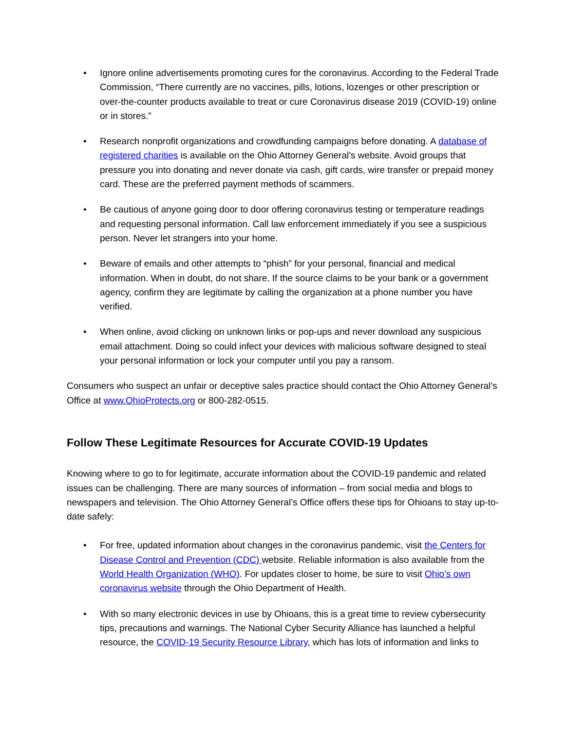• Ignore online advertisements promoting cures for the coronavirus. According to the Federal Trade Commission, “There currently are no vaccines, pills, lotions, lozenges or other prescription or over-the-counter products available to treat or cure Coronavirus disease 2019 (COVID-19) online or in stores.”
• Research nonprofit organizations and crowdfunding campaigns before donating. A database of registered charities is available on the Ohio Attorney General’s website. Avoid groups that pressure you into donating and never donate via cash, gift cards, wire transfer or prepaid money card. These are the preferred payment methods of scammers.
• Be cautious of anyone going door to door offering coronavirus testing or temperature readings and requesting personal information. Call law enforcement immediately if you see a suspicious person. Never let strangers into your home.
• Beware of emails and other attempts to “phish” for your personal, financial and medical information. When in doubt, do not share. If the source claims to be your bank or a government agency, confirm they are legitimate by calling the organization at a phone number you have verified.
• When online, avoid clicking on unknown links or pop-ups and never download any suspicious email attachment. Doing so could infect your devices with malicious software designed to steal your personal information or lock your computer until you pay a ransom.
Consumers who suspect an unfair or deceptive sales practice should contact the Ohio Attorney General’s Office at www.OhioProtects.org or 800-282-0515.
Follow These Legitimate Resources for Accurate COVID-19 Updates
Knowing where to go to for legitimate, accurate information about the COVID-19 pandemic and related issues can be challenging. There are many sources of information – from social media and blogs to newspapers and television. The Ohio Attorney General’s Office offers these tips for Ohioans to stay up-to-date safely:
• For free, updated information about changes in the coronavirus pandemic, visit the Centers for Disease Control and Prevention (CDC) website. Reliable information is also available from the World Health Organization (WHO). For updates closer to home, be sure to visit Ohio’s own coronavirus website through the Ohio Department of Health.
• With so many electronic devices in use by Ohioans, this is a great time to review cybersecurity tips, precautions and warnings. The National Cyber Security Alliance has launched a helpful resource, the COVID-19 Security Resource Library, which has lots of information and links to